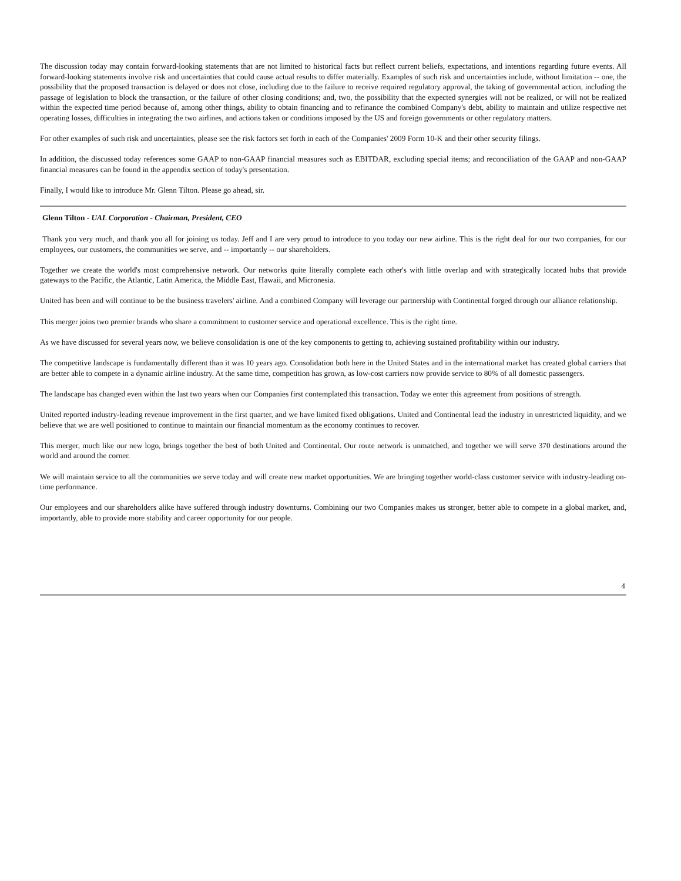The discussion today may contain forward-looking statements that are not limited to historical facts but reflect current beliefs, expectations, and intentions regarding future events. All forward-looking statements involve risk and uncertainties that could cause actual results to differ materially. Examples of such risk and uncertainties include, without limitation -- one, the possibility that the proposed transaction is delayed or does not close, including due to the failure to receive required regulatory approval, the taking of governmental action, including the passage of legislation to block the transaction, or the failure of other closing conditions; and, two, the possibility that the expected synergies will not be realized, or will not be realized within the expected time period because of, among other things, ability to obtain financing and to refinance the combined Company's debt, ability to maintain and utilize respective net operating losses, difficulties in integrating the two airlines, and actions taken or conditions imposed by the US and foreign governments or other regulatory matters.
For other examples of such risk and uncertainties, please see the risk factors set forth in each of the Companies' 2009 Form 10-K and their other security filings.
In addition, the discussed today references some GAAP to non-GAAP financial measures such as EBITDAR, excluding special items; and reconciliation of the GAAP and non-GAAP financial measures can be found in the appendix section of today's presentation.
Finally, I would like to introduce Mr. Glenn Tilton. Please go ahead, sir.
Glenn Tilton - UAL Corporation - Chairman, President, CEO
Thank you very much, and thank you all for joining us today. Jeff and I are very proud to introduce to you today our new airline. This is the right deal for our two companies, for our employees, our customers, the communities we serve, and -- importantly -- our shareholders.
Together we create the world's most comprehensive network. Our networks quite literally complete each other's with little overlap and with strategically located hubs that provide gateways to the Pacific, the Atlantic, Latin America, the Middle East, Hawaii, and Micronesia.
United has been and will continue to be the business travelers' airline. And a combined Company will leverage our partnership with Continental forged through our alliance relationship.
This merger joins two premier brands who share a commitment to customer service and operational excellence. This is the right time.
As we have discussed for several years now, we believe consolidation is one of the key components to getting to, achieving sustained profitability within our industry.
The competitive landscape is fundamentally different than it was 10 years ago. Consolidation both here in the United States and in the international market has created global carriers that are better able to compete in a dynamic airline industry. At the same time, competition has grown, as low-cost carriers now provide service to 80% of all domestic passengers.
The landscape has changed even within the last two years when our Companies first contemplated this transaction. Today we enter this agreement from positions of strength.
United reported industry-leading revenue improvement in the first quarter, and we have limited fixed obligations. United and Continental lead the industry in unrestricted liquidity, and we believe that we are well positioned to continue to maintain our financial momentum as the economy continues to recover.
This merger, much like our new logo, brings together the best of both United and Continental. Our route network is unmatched, and together we will serve 370 destinations around the world and around the corner.
We will maintain service to all the communities we serve today and will create new market opportunities. We are bringing together world-class customer service with industry-leading on-time performance.
Our employees and our shareholders alike have suffered through industry downturns. Combining our two Companies makes us stronger, better able to compete in a global market, and, importantly, able to provide more stability and career opportunity for our people.
4